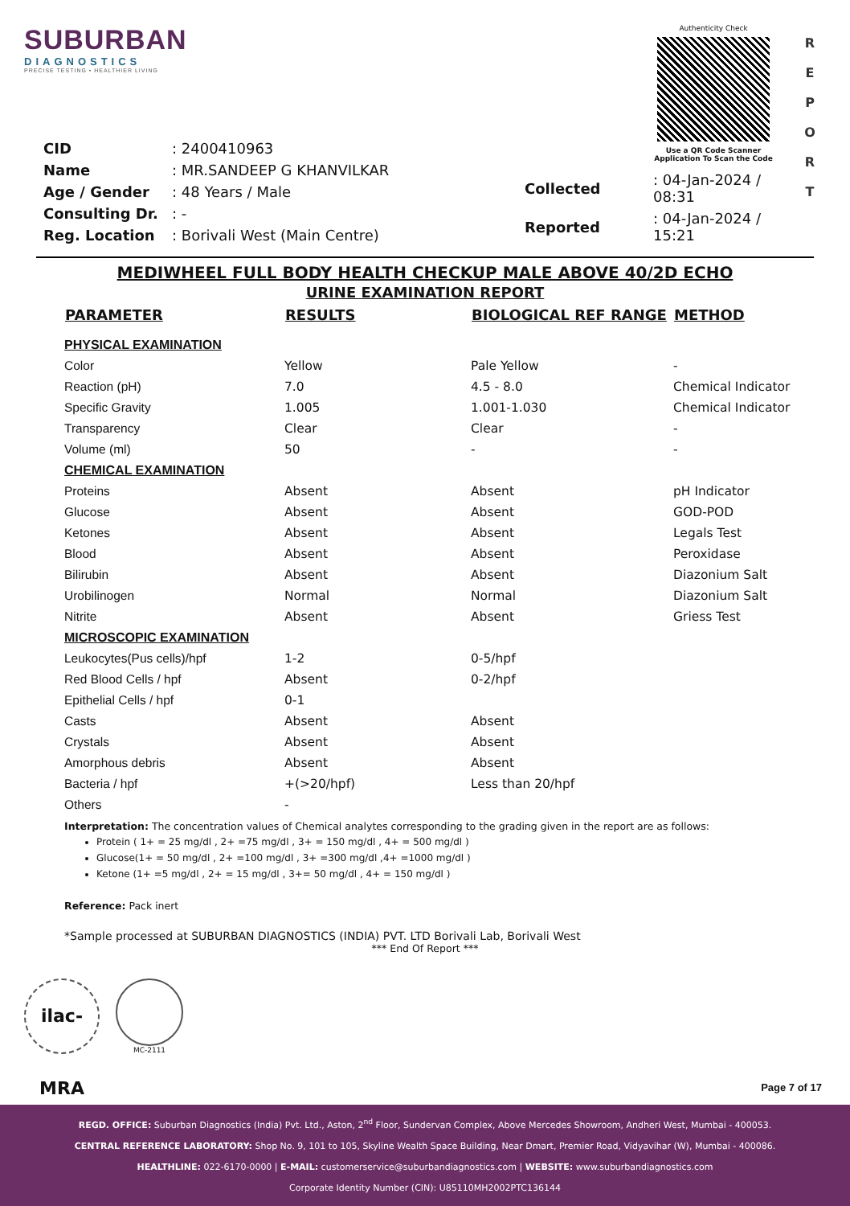SUBURBAN
DIAGNOSTICS
PRECISE TESTING • HEALTHIER LIVING
Authenticity Check
Use a QR Code Scanner
Application To Scan the Code
R
E
P
O
R
T
| CID | : 2400410963 |
| Name | : MR.SANDEEP G KHANVILKAR |
| Age / Gender | : 48 Years / Male |
| Consulting Dr. | : - |
| Reg. Location | : Borivali West (Main Centre) |
| Collected | : 04-Jan-2024 / 08:31 |
| Reported | : 04-Jan-2024 / 15:21 |
MEDIWHEEL FULL BODY HEALTH CHECKUP MALE ABOVE 40/2D ECHO
URINE EXAMINATION REPORT
| PARAMETER | RESULTS | BIOLOGICAL REF RANGE | METHOD |
| --- | --- | --- | --- |
| PHYSICAL EXAMINATION | | | |
| Color | Yellow | Pale Yellow | - |
| Reaction (pH) | 7.0 | 4.5 - 8.0 | Chemical Indicator |
| Specific Gravity | 1.005 | 1.001-1.030 | Chemical Indicator |
| Transparency | Clear | Clear | - |
| Volume (ml) | 50 | - | - |
| CHEMICAL EXAMINATION | | | |
| Proteins | Absent | Absent | pH Indicator |
| Glucose | Absent | Absent | GOD-POD |
| Ketones | Absent | Absent | Legals Test |
| Blood | Absent | Absent | Peroxidase |
| Bilirubin | Absent | Absent | Diazonium Salt |
| Urobilinogen | Normal | Normal | Diazonium Salt |
| Nitrite | Absent | Absent | Griess Test |
| MICROSCOPIC EXAMINATION | | | |
| Leukocytes(Pus cells)/hpf | 1-2 | 0-5/hpf | |
| Red Blood Cells / hpf | Absent | 0-2/hpf | |
| Epithelial Cells / hpf | 0-1 | | |
| Casts | Absent | Absent | |
| Crystals | Absent | Absent | |
| Amorphous debris | Absent | Absent | |
| Bacteria / hpf | +(>20/hpf) | Less than 20/hpf | |
| Others | - | | |
Interpretation: The concentration values of Chemical analytes corresponding to the grading given in the report are as follows:
Protein ( 1+ = 25 mg/dl , 2+ =75 mg/dl , 3+ = 150 mg/dl , 4+ = 500 mg/dl )
Glucose(1+ = 50 mg/dl , 2+ =100 mg/dl , 3+ =300 mg/dl ,4+ =1000 mg/dl )
Ketone (1+ =5 mg/dl , 2+ = 15 mg/dl , 3+= 50 mg/dl , 4+ = 150 mg/dl )
Reference: Pack inert
*Sample processed at SUBURBAN DIAGNOSTICS (INDIA) PVT. LTD Borivali Lab, Borivali West
*** End Of Report ***
ilac-MRA
MC-2111
Page 7 of 17
REGD. OFFICE: Suburban Diagnostics (India) Pvt. Ltd., Aston, 2<sup>nd</sup> Floor, Sundervan Complex, Above Mercedes Showroom, Andheri West, Mumbai - 400053.
CENTRAL REFERENCE LABORATORY: Shop No. 9, 101 to 105, Skyline Wealth Space Building, Near Dmart, Premier Road, Vidyavihar (W), Mumbai - 400086.
HEALTHLINE: 022-6170-0000 | E-MAIL: customerservice@suburbandiagnostics.com | WEBSITE: www.suburbandiagnostics.com
Corporate Identity Number (CIN): U85110MH2002PTC136144